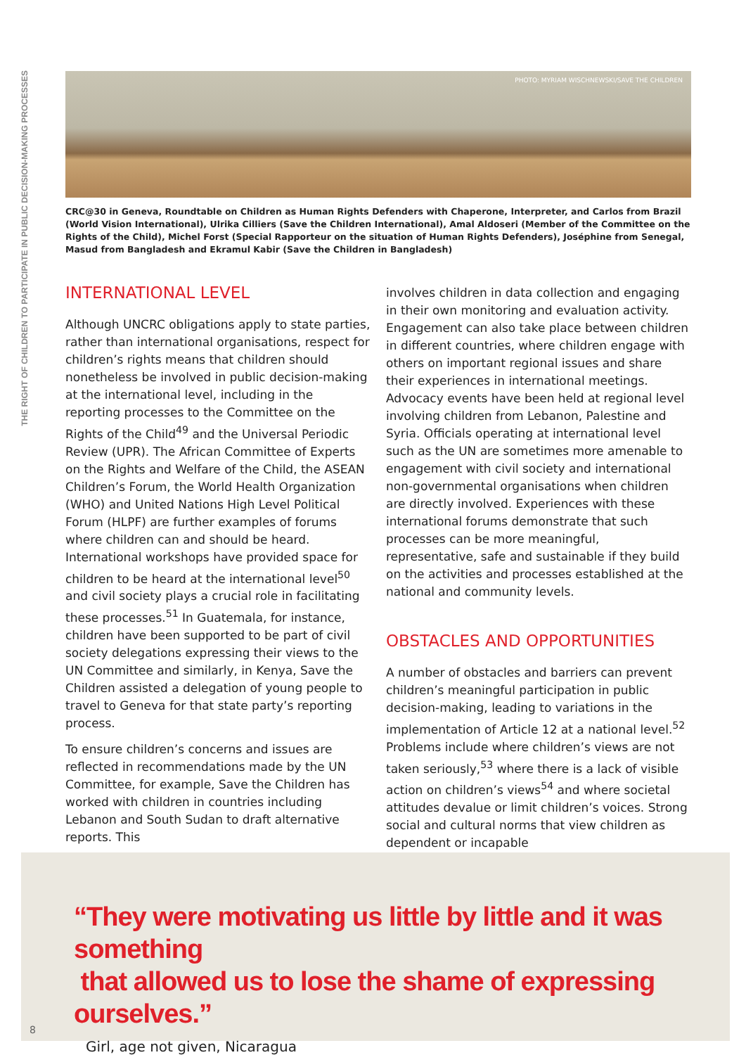THE RIGHT OF CHILDREN TO PARTICIPATE IN PUBLIC DECISION-MAKING PROCESSES
PHOTO: MYRIAM WISCHNEWSKI/SAVE THE CHILDREN
CRC@30 in Geneva, Roundtable on Children as Human Rights Defenders with Chaperone, Interpreter, and Carlos from Brazil (World Vision International), Ulrika Cilliers (Save the Children International), Amal Aldoseri (Member of the Committee on the Rights of the Child), Michel Forst (Special Rapporteur on the situation of Human Rights Defenders), Joséphine from Senegal, Masud from Bangladesh and Ekramul Kabir (Save the Children in Bangladesh)
INTERNATIONAL LEVEL
Although UNCRC obligations apply to state parties, rather than international organisations, respect for children’s rights means that children should nonetheless be involved in public decision-making at the international level, including in the reporting processes to the Committee on the Rights of the Child<sup>49</sup> and the Universal Periodic Review (UPR). The African Committee of Experts on the Rights and Welfare of the Child, the ASEAN Children’s Forum, the World Health Organization (WHO) and United Nations High Level Political Forum (HLPF) are further examples of forums where children can and should be heard. International workshops have provided space for children to be heard at the international level<sup>50</sup> and civil society plays a crucial role in facilitating these processes.<sup>51</sup> In Guatemala, for instance, children have been supported to be part of civil society delegations expressing their views to the UN Committee and similarly, in Kenya, Save the Children assisted a delegation of young people to travel to Geneva for that state party’s reporting process.
To ensure children’s concerns and issues are reflected in recommendations made by the UN Committee, for example, Save the Children has worked with children in countries including Lebanon and South Sudan to draft alternative reports. This
involves children in data collection and engaging in their own monitoring and evaluation activity. Engagement can also take place between children in different countries, where children engage with others on important regional issues and share their experiences in international meetings. Advocacy events have been held at regional level involving children from Lebanon, Palestine and Syria. Officials operating at international level such as the UN are sometimes more amenable to engagement with civil society and international non-governmental organisations when children are directly involved. Experiences with these international forums demonstrate that such processes can be more meaningful, representative, safe and sustainable if they build on the activities and processes established at the national and community levels.
OBSTACLES AND OPPORTUNITIES
A number of obstacles and barriers can prevent children’s meaningful participation in public decision-making, leading to variations in the implementation of Article 12 at a national level.<sup>52</sup> Problems include where children’s views are not taken seriously,<sup>53</sup> where there is a lack of visible action on children’s views<sup>54</sup> and where societal attitudes devalue or limit children’s voices. Strong social and cultural norms that view children as dependent or incapable
“They were motivating us little by little and it was something
that allowed us to lose the shame of expressing ourselves.”
Girl, age not given, Nicaragua
8